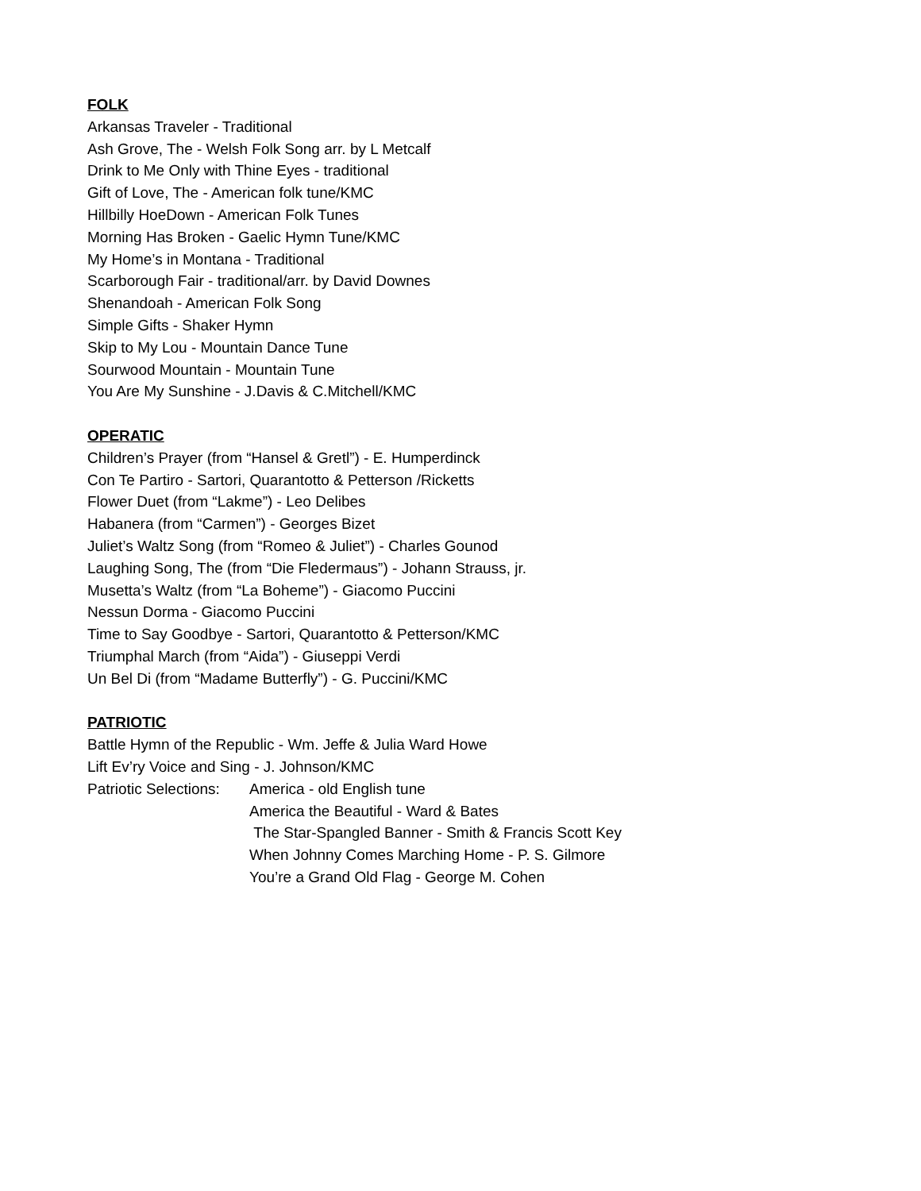FOLK
Arkansas Traveler - Traditional
Ash Grove, The - Welsh Folk Song arr. by L Metcalf
Drink to Me Only with Thine Eyes - traditional
Gift of Love, The - American folk tune/KMC
Hillbilly HoeDown - American Folk Tunes
Morning Has Broken - Gaelic Hymn Tune/KMC
My Home’s in Montana - Traditional
Scarborough Fair - traditional/arr. by David Downes
Shenandoah - American Folk Song
Simple Gifts - Shaker Hymn
Skip to My Lou - Mountain Dance Tune
Sourwood Mountain - Mountain Tune
You Are My Sunshine - J.Davis & C.Mitchell/KMC
OPERATIC
Children’s Prayer (from “Hansel & Gretl”) - E. Humperdinck
Con Te Partiro - Sartori, Quarantotto & Petterson /Ricketts
Flower Duet (from “Lakme”) - Leo Delibes
Habanera (from “Carmen”) - Georges Bizet
Juliet’s Waltz Song (from “Romeo & Juliet”) - Charles Gounod
Laughing Song, The (from “Die Fledermaus”) - Johann Strauss, jr.
Musetta’s Waltz (from “La Boheme”) - Giacomo Puccini
Nessun Dorma - Giacomo Puccini
Time to Say Goodbye - Sartori, Quarantotto & Petterson/KMC
Triumphal March (from “Aida”) - Giuseppi Verdi
Un Bel Di (from “Madame Butterfly”) - G. Puccini/KMC
PATRIOTIC
Battle Hymn of the Republic - Wm. Jeffe & Julia Ward Howe
Lift Ev’ry Voice and Sing - J. Johnson/KMC
Patriotic Selections: America - old English tune
America the Beautiful - Ward & Bates
The Star-Spangled Banner - Smith & Francis Scott Key
When Johnny Comes Marching Home - P. S. Gilmore
You’re a Grand Old Flag - George M. Cohen